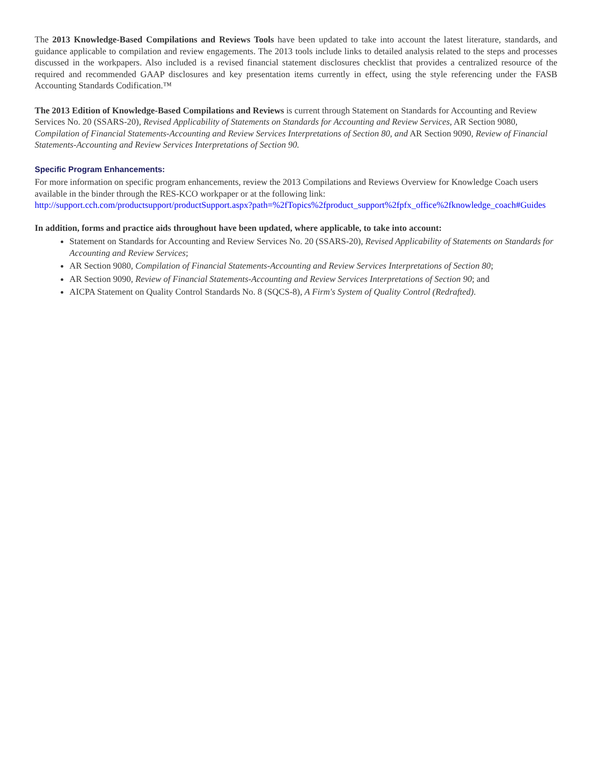The 2013 Knowledge-Based Compilations and Reviews Tools have been updated to take into account the latest literature, standards, and guidance applicable to compilation and review engagements. The 2013 tools include links to detailed analysis related to the steps and processes discussed in the workpapers. Also included is a revised financial statement disclosures checklist that provides a centralized resource of the required and recommended GAAP disclosures and key presentation items currently in effect, using the style referencing under the FASB Accounting Standards Codification.™
The 2013 Edition of Knowledge-Based Compilations and Reviews is current through Statement on Standards for Accounting and Review Services No. 20 (SSARS-20), Revised Applicability of Statements on Standards for Accounting and Review Services, AR Section 9080, Compilation of Financial Statements-Accounting and Review Services Interpretations of Section 80, and AR Section 9090, Review of Financial Statements-Accounting and Review Services Interpretations of Section 90.
Specific Program Enhancements:
For more information on specific program enhancements, review the 2013 Compilations and Reviews Overview for Knowledge Coach users available in the binder through the RES-KCO workpaper or at the following link:
http://support.cch.com/productsupport/productSupport.aspx?path=%2fTopics%2fproduct_support%2fpfx_office%2fknowledge_coach#Guides
In addition, forms and practice aids throughout have been updated, where applicable, to take into account:
Statement on Standards for Accounting and Review Services No. 20 (SSARS-20), Revised Applicability of Statements on Standards for Accounting and Review Services;
AR Section 9080, Compilation of Financial Statements-Accounting and Review Services Interpretations of Section 80;
AR Section 9090, Review of Financial Statements-Accounting and Review Services Interpretations of Section 90; and
AICPA Statement on Quality Control Standards No. 8 (SQCS-8), A Firm's System of Quality Control (Redrafted).